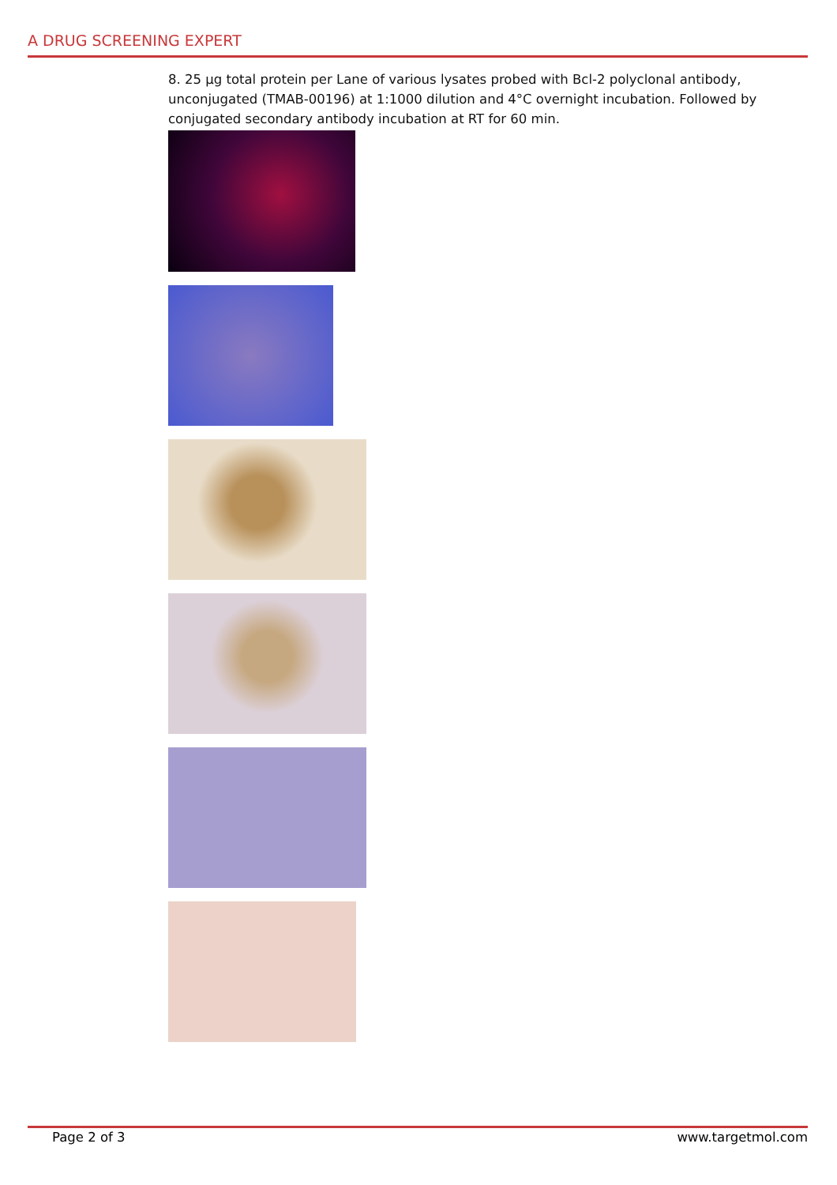A DRUG SCREENING EXPERT
8. 25 µg total protein per Lane of various lysates probed with Bcl-2 polyclonal antibody, unconjugated (TMAB-00196) at 1:1000 dilution and 4°C overnight incubation. Followed by conjugated secondary antibody incubation at RT for 60 min.
Page 2 of 3 www.targetmol.com